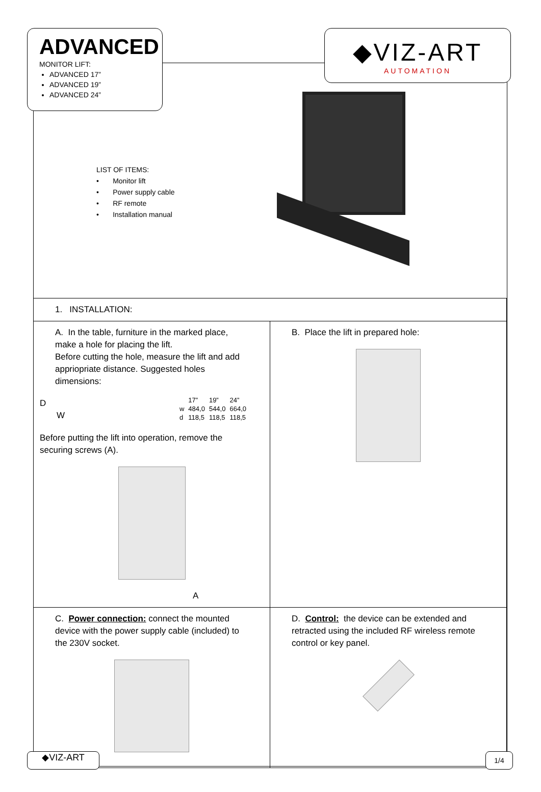ADVANCED
MONITOR LIFT:
ADVANCED 17”
ADVANCED 19”
ADVANCED 24”
◆VIZ-ART
AUTOMATION
LIST OF ITEMS:
• Monitor lift
• Power supply cable
• RF remote
• Installation manual
| 1. INSTALLATION: | |
| A. In the table, furniture in the marked place, make a hole for placing the lift. Before cutting the hole, measure the lift and add appriopriate distance. Suggested holes dimensions: D W / / 17” / 19” / 24” / / w / 484,0 / 544,0 / 664,0 / / d / 118,5 / 118,5 / 118,5 / Before putting the lift into operation, remove the securing screws (A). A | B. Place the lift in prepared hole: |
| C. Power connection: connect the mounted device with the power supply cable (included) to the 230V socket. | D. Control: the device can be extended and retracted using the included RF wireless remote control or key panel. |
◆VIZ-ART 1/4